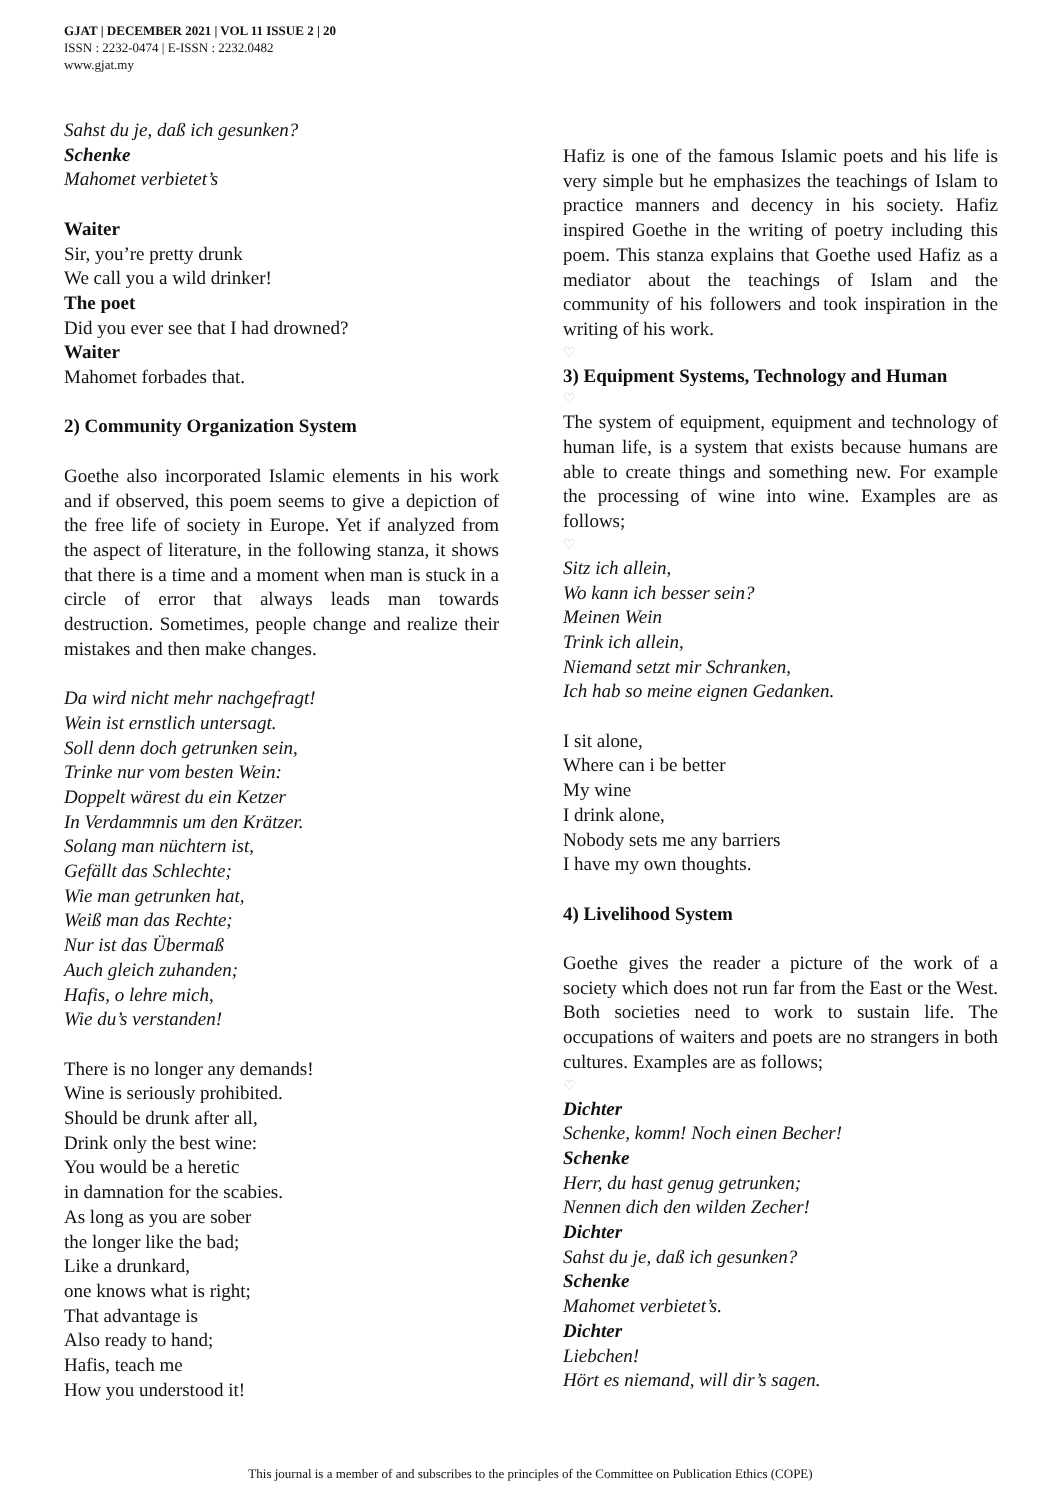GJAT | DECEMBER 2021 | VOL 11 ISSUE 2 | 20
ISSN : 2232-0474 | E-ISSN : 2232.0482
www.gjat.my
Sahst du je, daß ich gesunken?
Schenke
Mahomet verbietet’s
Waiter
Sir, you’re pretty drunk
We call you a wild drinker!
The poet
Did you ever see that I had drowned?
Waiter
Mahomet forbades that.
2) Community Organization System
Goethe also incorporated Islamic elements in his work and if observed, this poem seems to give a depiction of the free life of society in Europe. Yet if analyzed from the aspect of literature, in the following stanza, it shows that there is a time and a moment when man is stuck in a circle of error that always leads man towards destruction. Sometimes, people change and realize their mistakes and then make changes.
Da wird nicht mehr nachgefragt!
Wein ist ernstlich untersagt.
Soll denn doch getrunken sein,
Trinke nur vom besten Wein:
Doppelt wärest du ein Ketzer
In Verdammnis um den Krätzer.
Solang man nüchtern ist,
Gefällt das Schlechte;
Wie man getrunken hat,
Weiß man das Rechte;
Nur ist das Übermaß
Auch gleich zuhanden;
Hafis, o lehre mich,
Wie du’s verstanden!
There is no longer any demands!
Wine is seriously prohibited.
Should be drunk after all,
Drink only the best wine:
You would be a heretic
in damnation for the scabies.
As long as you are sober
the longer like the bad;
Like a drunkard,
one knows what is right;
That advantage is
Also ready to hand;
Hafis, teach me
How you understood it!
Hafiz is one of the famous Islamic poets and his life is very simple but he emphasizes the teachings of Islam to practice manners and decency in his society. Hafiz inspired Goethe in the writing of poetry including this poem. This stanza explains that Goethe used Hafiz as a mediator about the teachings of Islam and the community of his followers and took inspiration in the writing of his work.
♡
3) Equipment Systems, Technology and Human
♡
The system of equipment, equipment and technology of human life, is a system that exists because humans are able to create things and something new. For example the processing of wine into wine. Examples are as follows;
♡
Sitz ich allein,
Wo kann ich besser sein?
Meinen Wein
Trink ich allein,
Niemand setzt mir Schranken,
Ich hab so meine eignen Gedanken.
I sit alone,
Where can i be better
My wine
I drink alone,
Nobody sets me any barriers
I have my own thoughts.
4) Livelihood System
Goethe gives the reader a picture of the work of a society which does not run far from the East or the West. Both societies need to work to sustain life. The occupations of waiters and poets are no strangers in both cultures. Examples are as follows;
♡
Dichter
Schenke, komm! Noch einen Becher!
Schenke
Herr, du hast genug getrunken;
Nennen dich den wilden Zecher!
Dichter
Sahst du je, daß ich gesunken?
Schenke
Mahomet verbietet’s.
Dichter
Liebchen!
Hört es niemand, will dir’s sagen.
This journal is a member of and subscribes to the principles of the Committee on Publication Ethics (COPE)